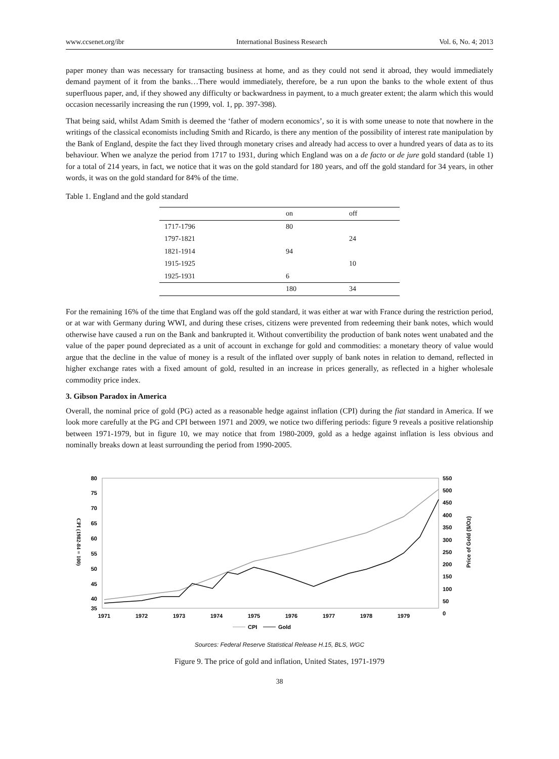www.ccsenet.org/ibr International Business Research Vol. 6, No. 4; 2013
paper money than was necessary for transacting business at home, and as they could not send it abroad, they would immediately demand payment of it from the banks…There would immediately, therefore, be a run upon the banks to the whole extent of thus superfluous paper, and, if they showed any difficulty or backwardness in payment, to a much greater extent; the alarm which this would occasion necessarily increasing the run (1999, vol. 1, pp. 397-398).
That being said, whilst Adam Smith is deemed the ‘father of modern economics’, so it is with some unease to note that nowhere in the writings of the classical economists including Smith and Ricardo, is there any mention of the possibility of interest rate manipulation by the Bank of England, despite the fact they lived through monetary crises and already had access to over a hundred years of data as to its behaviour. When we analyze the period from 1717 to 1931, during which England was on a de facto or de jure gold standard (table 1) for a total of 214 years, in fact, we notice that it was on the gold standard for 180 years, and off the gold standard for 34 years, in other words, it was on the gold standard for 84% of the time.
Table 1. England and the gold standard
| | on | off |
| --- | --- | --- |
| 1717-1796 | 80 | |
| 1797-1821 | | 24 |
| 1821-1914 | 94 | |
| 1915-1925 | | 10 |
| 1925-1931 | 6 | |
| | 180 | 34 |
For the remaining 16% of the time that England was off the gold standard, it was either at war with France during the restriction period, or at war with Germany during WWI, and during these crises, citizens were prevented from redeeming their bank notes, which would otherwise have caused a run on the Bank and bankrupted it. Without convertibility the production of bank notes went unabated and the value of the paper pound depreciated as a unit of account in exchange for gold and commodities: a monetary theory of value would argue that the decline in the value of money is a result of the inflated over supply of bank notes in relation to demand, reflected in higher exchange rates with a fixed amount of gold, resulted in an increase in prices generally, as reflected in a higher wholesale commodity price index.
3. Gibson Paradox in America
Overall, the nominal price of gold (PG) acted as a reasonable hedge against inflation (CPI) during the fiat standard in America. If we look more carefully at the PG and CPI between 1971 and 2009, we notice two differing periods: figure 9 reveals a positive relationship between 1971-1979, but in figure 10, we may notice that from 1980-2009, gold as a hedge against inflation is less obvious and nominally breaks down at least surrounding the period from 1990-2005.
80
75
70
65
60
55
50
45
40
35
550
500
450
400
350
300
250
200
150
100
50
0
1971
1972
1973
1974
1975
1976
1977
1978
1979
CPI (1982-84 = 100)
Price of Gold ($/Oz)
CPI
Gold
Sources: Federal Reserve Statistical Release H.15, BLS, WGC
Figure 9. The price of gold and inflation, United States, 1971-1979
38